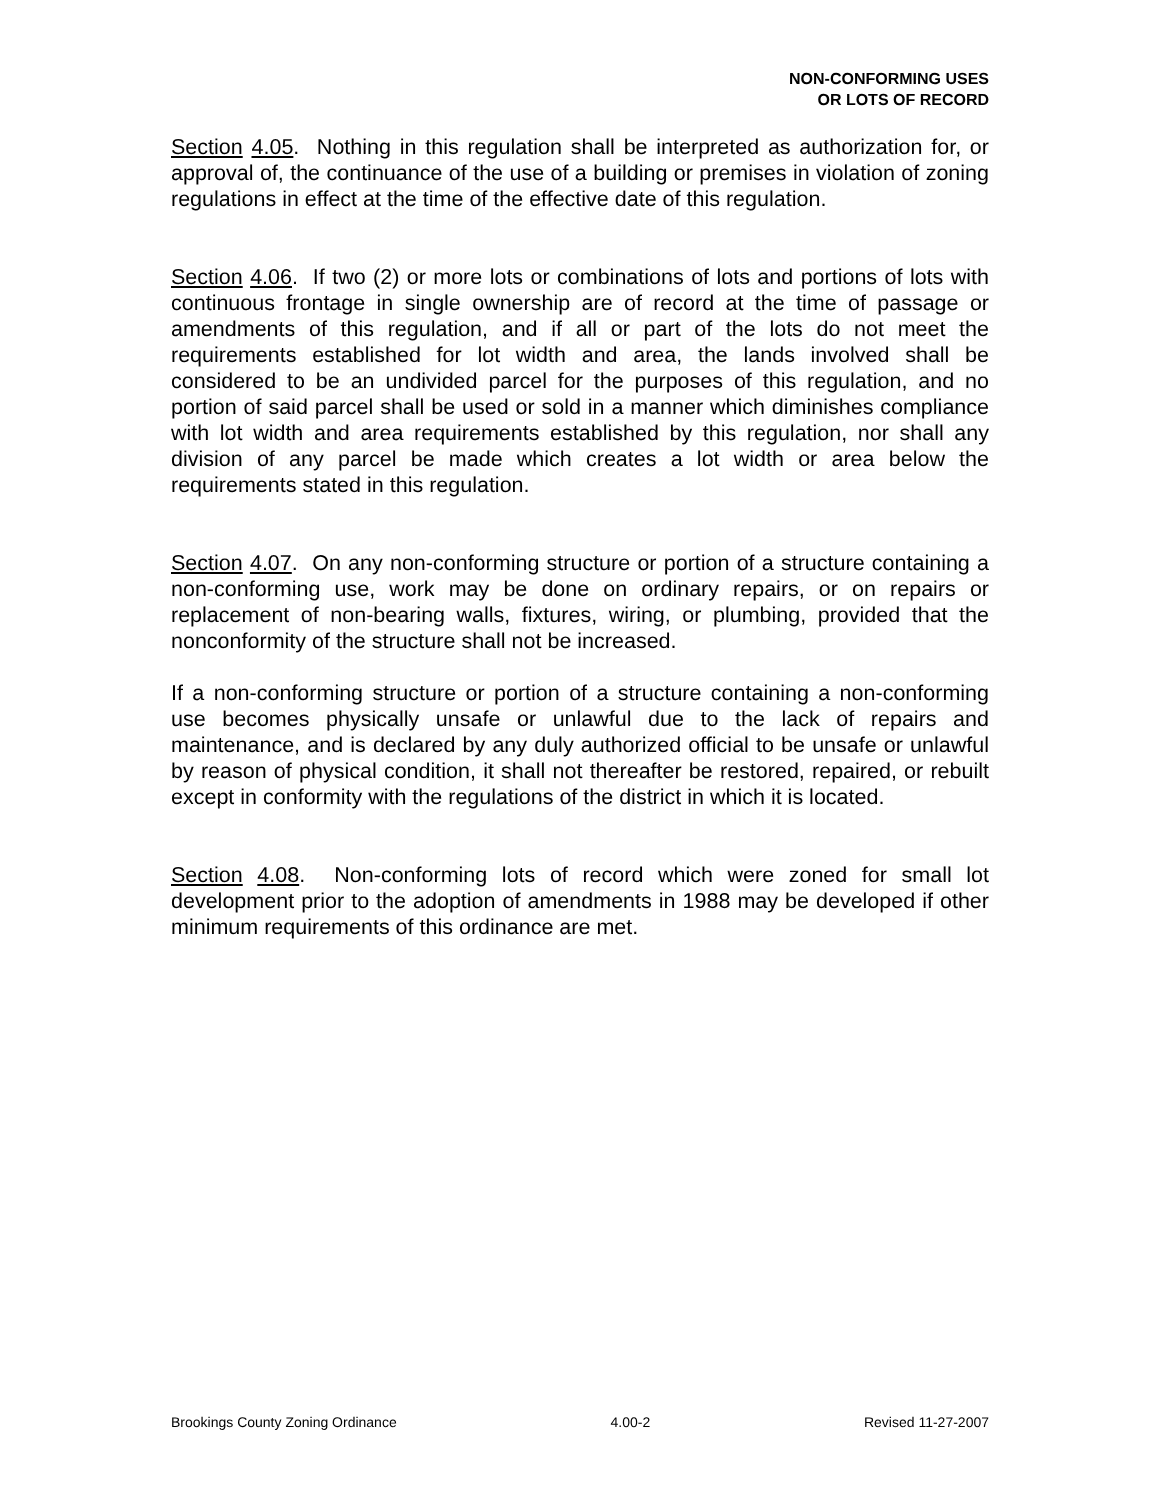NON-CONFORMING USES
OR LOTS OF RECORD
Section 4.05. Nothing in this regulation shall be interpreted as authorization for, or approval of, the continuance of the use of a building or premises in violation of zoning regulations in effect at the time of the effective date of this regulation.
Section 4.06. If two (2) or more lots or combinations of lots and portions of lots with continuous frontage in single ownership are of record at the time of passage or amendments of this regulation, and if all or part of the lots do not meet the requirements established for lot width and area, the lands involved shall be considered to be an undivided parcel for the purposes of this regulation, and no portion of said parcel shall be used or sold in a manner which diminishes compliance with lot width and area requirements established by this regulation, nor shall any division of any parcel be made which creates a lot width or area below the requirements stated in this regulation.
Section 4.07. On any non-conforming structure or portion of a structure containing a non-conforming use, work may be done on ordinary repairs, or on repairs or replacement of non-bearing walls, fixtures, wiring, or plumbing, provided that the nonconformity of the structure shall not be increased.
If a non-conforming structure or portion of a structure containing a non-conforming use becomes physically unsafe or unlawful due to the lack of repairs and maintenance, and is declared by any duly authorized official to be unsafe or unlawful by reason of physical condition, it shall not thereafter be restored, repaired, or rebuilt except in conformity with the regulations of the district in which it is located.
Section 4.08. Non-conforming lots of record which were zoned for small lot development prior to the adoption of amendments in 1988 may be developed if other minimum requirements of this ordinance are met.
Brookings County Zoning Ordinance 4.00-2 Revised 11-27-2007